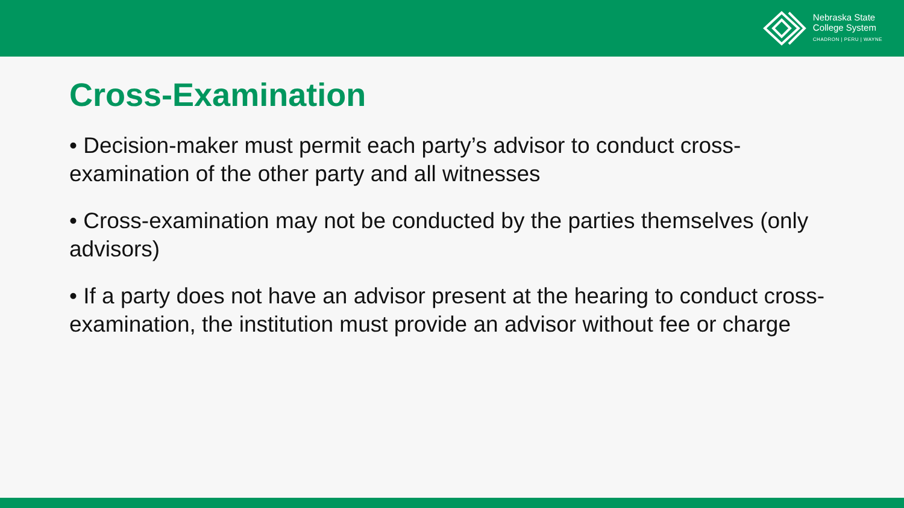Nebraska State
College System
CHADRON | PERU | WAYNE
Cross-Examination
• Decision-maker must permit each party’s advisor to conduct cross-examination of the other party and all witnesses
• Cross-examination may not be conducted by the parties themselves (only advisors)
• If a party does not have an advisor present at the hearing to conduct cross-examination, the institution must provide an advisor without fee or charge